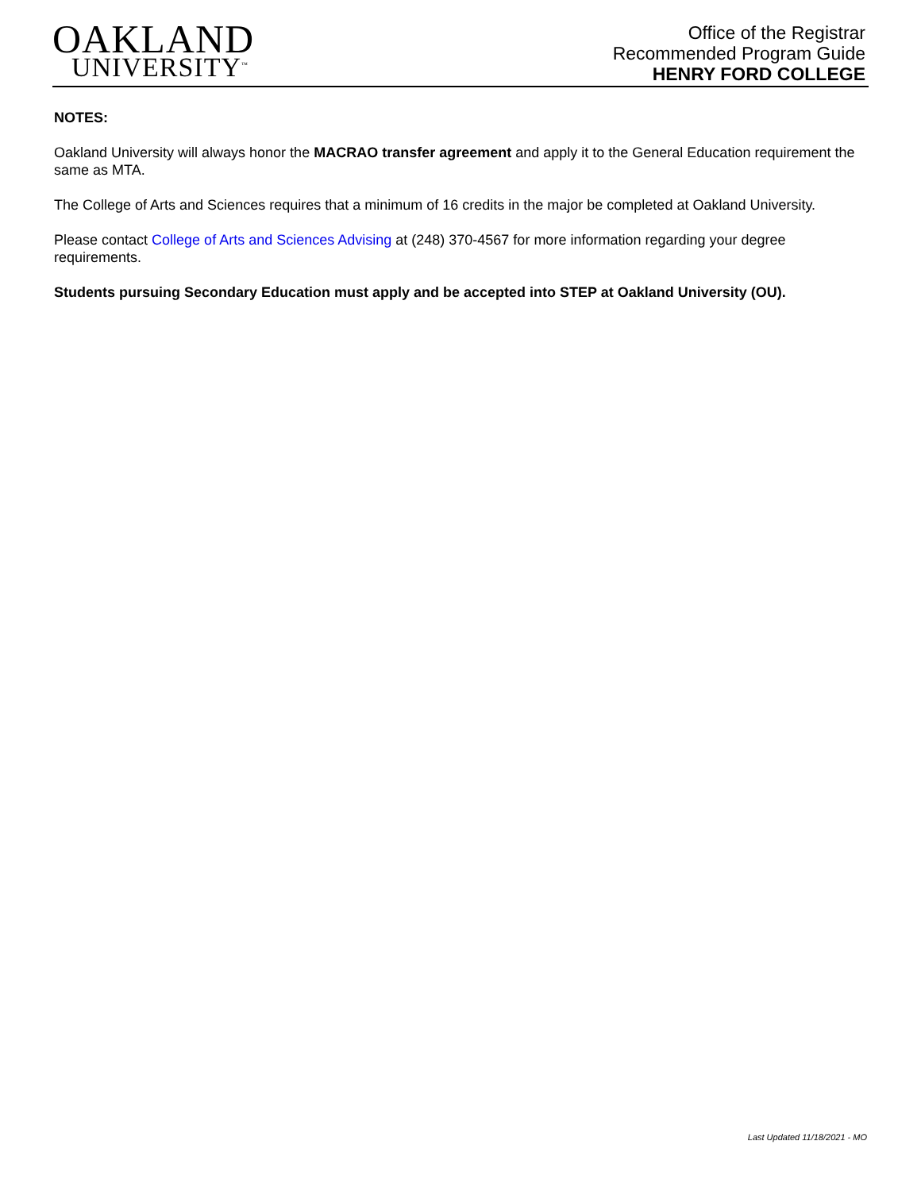OAKLAND
UNIVERSITY<sup>™</sup>
Office of the Registrar
Recommended Program Guide
HENRY FORD COLLEGE
NOTES:
Oakland University will always honor the MACRAO transfer agreement and apply it to the General Education requirement the same as MTA.
The College of Arts and Sciences requires that a minimum of 16 credits in the major be completed at Oakland University.
Please contact College of Arts and Sciences Advising at (248) 370-4567 for more information regarding your degree requirements.
Students pursuing Secondary Education must apply and be accepted into STEP at Oakland University (OU).
Last Updated 11/18/2021 - MO